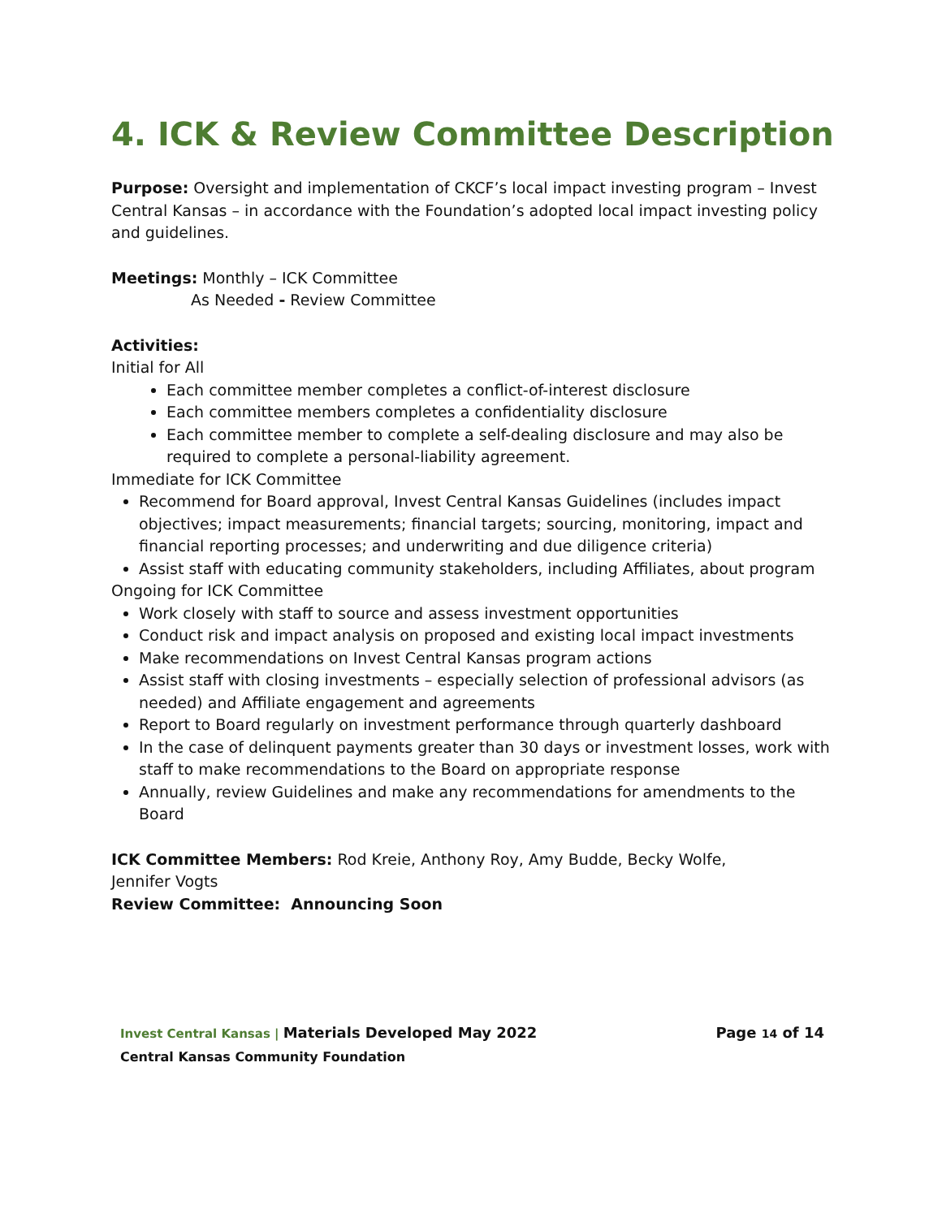4. ICK & Review Committee Description
Purpose: Oversight and implementation of CKCF’s local impact investing program – Invest Central Kansas – in accordance with the Foundation’s adopted local impact investing policy and guidelines.
Meetings: Monthly – ICK Committee
As Needed - Review Committee
Activities:
Initial for All
Each committee member completes a conflict-of-interest disclosure
Each committee members completes a confidentiality disclosure
Each committee member to complete a self-dealing disclosure and may also be required to complete a personal-liability agreement.
Immediate for ICK Committee
Recommend for Board approval, Invest Central Kansas Guidelines (includes impact objectives; impact measurements; financial targets; sourcing, monitoring, impact and financial reporting processes; and underwriting and due diligence criteria)
Assist staff with educating community stakeholders, including Affiliates, about program
Ongoing for ICK Committee
Work closely with staff to source and assess investment opportunities
Conduct risk and impact analysis on proposed and existing local impact investments
Make recommendations on Invest Central Kansas program actions
Assist staff with closing investments – especially selection of professional advisors (as needed) and Affiliate engagement and agreements
Report to Board regularly on investment performance through quarterly dashboard
In the case of delinquent payments greater than 30 days or investment losses, work with staff to make recommendations to the Board on appropriate response
Annually, review Guidelines and make any recommendations for amendments to the Board
ICK Committee Members: Rod Kreie, Anthony Roy, Amy Budde, Becky Wolfe, Jennifer Vogts
Review Committee: Announcing Soon
Invest Central Kansas | Materials Developed May 2022 Page 14 of 14
Central Kansas Community Foundation